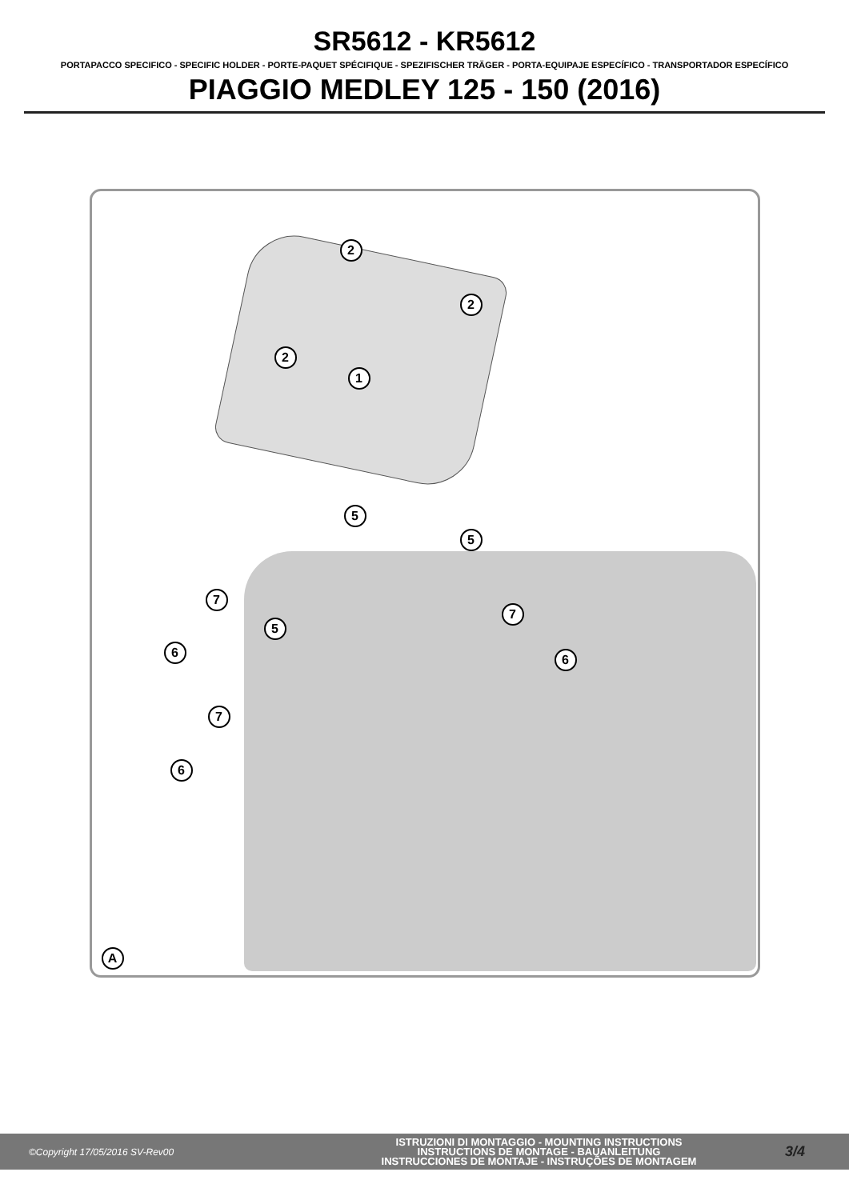SR5612 - KR5612
PORTAPACCO SPECIFICO - SPECIFIC HOLDER - PORTE-PAQUET SPÉCIFIQUE - SPEZIFISCHER TRÄGER - PORTA-EQUIPAJE ESPECÍFICO - TRANSPORTADOR ESPECÍFICO
PIAGGIO MEDLEY 125 - 150 (2016)
2
2
2
1
5
5
5
7
7
6 6
7
6
A
©Copyright 17/05/2016 SV-Rev00
ISTRUZIONI DI MONTAGGIO - MOUNTING INSTRUCTIONS
INSTRUCTIONS DE MONTAGE - BAUANLEITUNG
INSTRUCCIONES DE MONTAJE - INSTRUÇÕES DE MONTAGEM
3/4